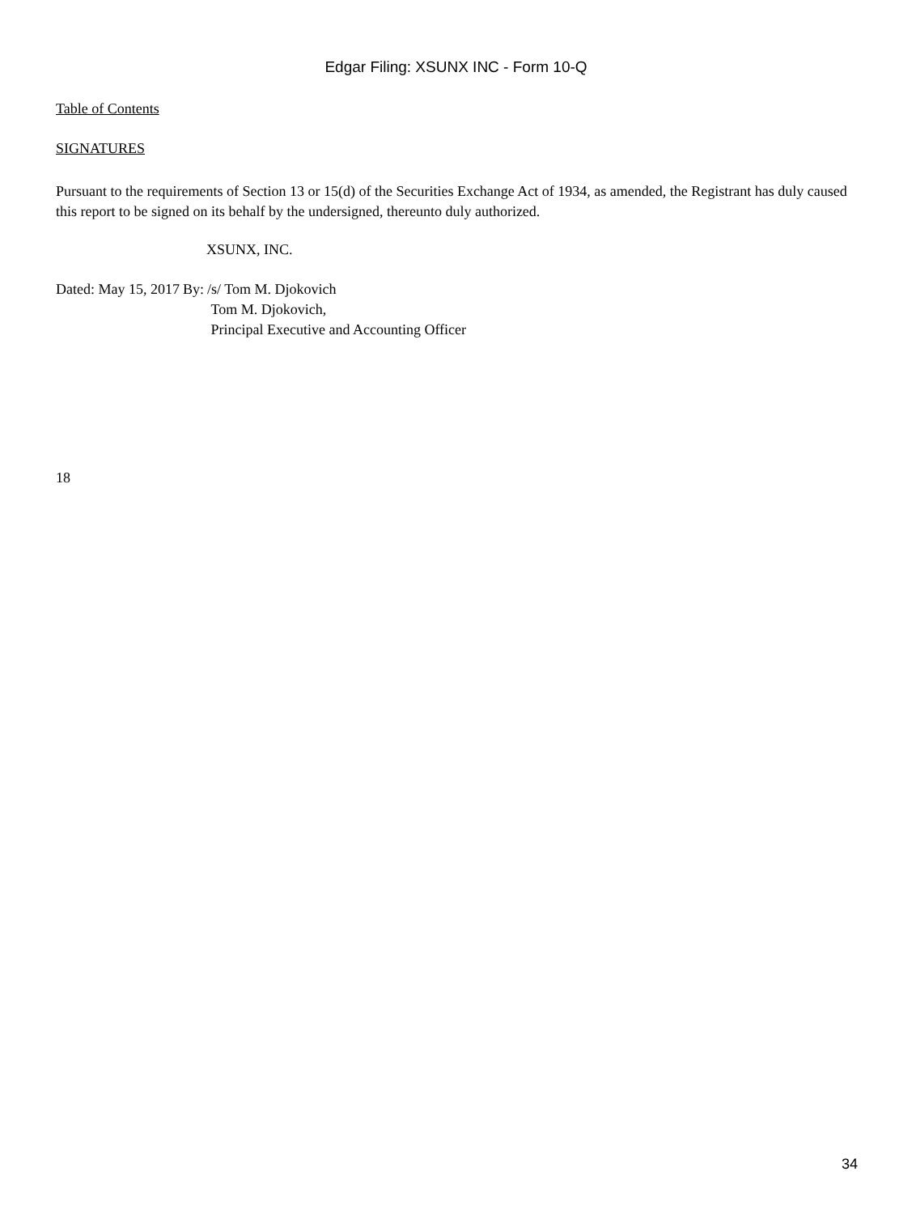Edgar Filing: XSUNX INC - Form 10-Q
Table of Contents
SIGNATURES
Pursuant to the requirements of Section 13 or 15(d) of the Securities Exchange Act of 1934, as amended, the Registrant has duly caused this report to be signed on its behalf by the undersigned, thereunto duly authorized.
XSUNX, INC.
| Dated: May 15, 2017 | By: | /s/ Tom M. Djokovich Tom M. Djokovich, Principal Executive and Accounting Officer |
18
34